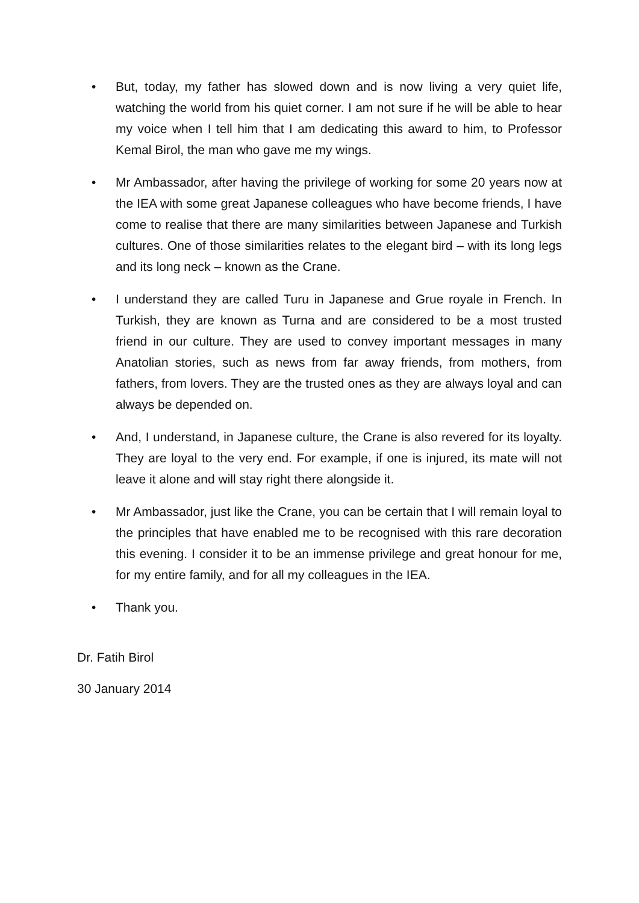• But, today, my father has slowed down and is now living a very quiet life, watching the world from his quiet corner. I am not sure if he will be able to hear my voice when I tell him that I am dedicating this award to him, to Professor Kemal Birol, the man who gave me my wings.
• Mr Ambassador, after having the privilege of working for some 20 years now at the IEA with some great Japanese colleagues who have become friends, I have come to realise that there are many similarities between Japanese and Turkish cultures. One of those similarities relates to the elegant bird – with its long legs and its long neck – known as the Crane.
• I understand they are called Turu in Japanese and Grue royale in French. In Turkish, they are known as Turna and are considered to be a most trusted friend in our culture. They are used to convey important messages in many Anatolian stories, such as news from far away friends, from mothers, from fathers, from lovers. They are the trusted ones as they are always loyal and can always be depended on.
• And, I understand, in Japanese culture, the Crane is also revered for its loyalty. They are loyal to the very end. For example, if one is injured, its mate will not leave it alone and will stay right there alongside it.
• Mr Ambassador, just like the Crane, you can be certain that I will remain loyal to the principles that have enabled me to be recognised with this rare decoration this evening. I consider it to be an immense privilege and great honour for me, for my entire family, and for all my colleagues in the IEA.
• Thank you.
Dr. Fatih Birol
30 January 2014